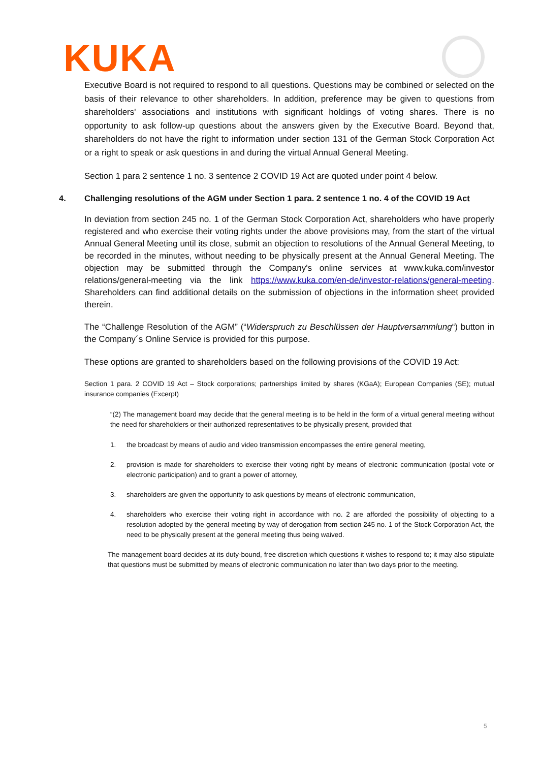KUKA
Executive Board is not required to respond to all questions. Questions may be combined or selected on the basis of their relevance to other shareholders. In addition, preference may be given to questions from shareholders' associations and institutions with significant holdings of voting shares. There is no opportunity to ask follow-up questions about the answers given by the Executive Board. Beyond that, shareholders do not have the right to information under section 131 of the German Stock Corporation Act or a right to speak or ask questions in and during the virtual Annual General Meeting.
Section 1 para 2 sentence 1 no. 3 sentence 2 COVID 19 Act are quoted under point 4 below.
4. Challenging resolutions of the AGM under Section 1 para. 2 sentence 1 no. 4 of the COVID 19 Act
In deviation from section 245 no. 1 of the German Stock Corporation Act, shareholders who have properly registered and who exercise their voting rights under the above provisions may, from the start of the virtual Annual General Meeting until its close, submit an objection to resolutions of the Annual General Meeting, to be recorded in the minutes, without needing to be physically present at the Annual General Meeting. The objection may be submitted through the Company's online services at www.kuka.com/investor relations/general-meeting via the link https://www.kuka.com/en-de/investor-relations/general-meeting. Shareholders can find additional details on the submission of objections in the information sheet provided therein.
The “Challenge Resolution of the AGM” (“Widerspruch zu Beschlüssen der Hauptversammlung“) button in the Company´s Online Service is provided for this purpose.
These options are granted to shareholders based on the following provisions of the COVID 19 Act:
Section 1 para. 2 COVID 19 Act – Stock corporations; partnerships limited by shares (KGaA); European Companies (SE); mutual insurance companies (Excerpt)
“(2) The management board may decide that the general meeting is to be held in the form of a virtual general meeting without the need for shareholders or their authorized representatives to be physically present, provided that
1. the broadcast by means of audio and video transmission encompasses the entire general meeting,
2. provision is made for shareholders to exercise their voting right by means of electronic communication (postal vote or electronic participation) and to grant a power of attorney,
3. shareholders are given the opportunity to ask questions by means of electronic communication,
4. shareholders who exercise their voting right in accordance with no. 2 are afforded the possibility of objecting to a resolution adopted by the general meeting by way of derogation from section 245 no. 1 of the Stock Corporation Act, the need to be physically present at the general meeting thus being waived.
The management board decides at its duty-bound, free discretion which questions it wishes to respond to; it may also stipulate that questions must be submitted by means of electronic communication no later than two days prior to the meeting.
5